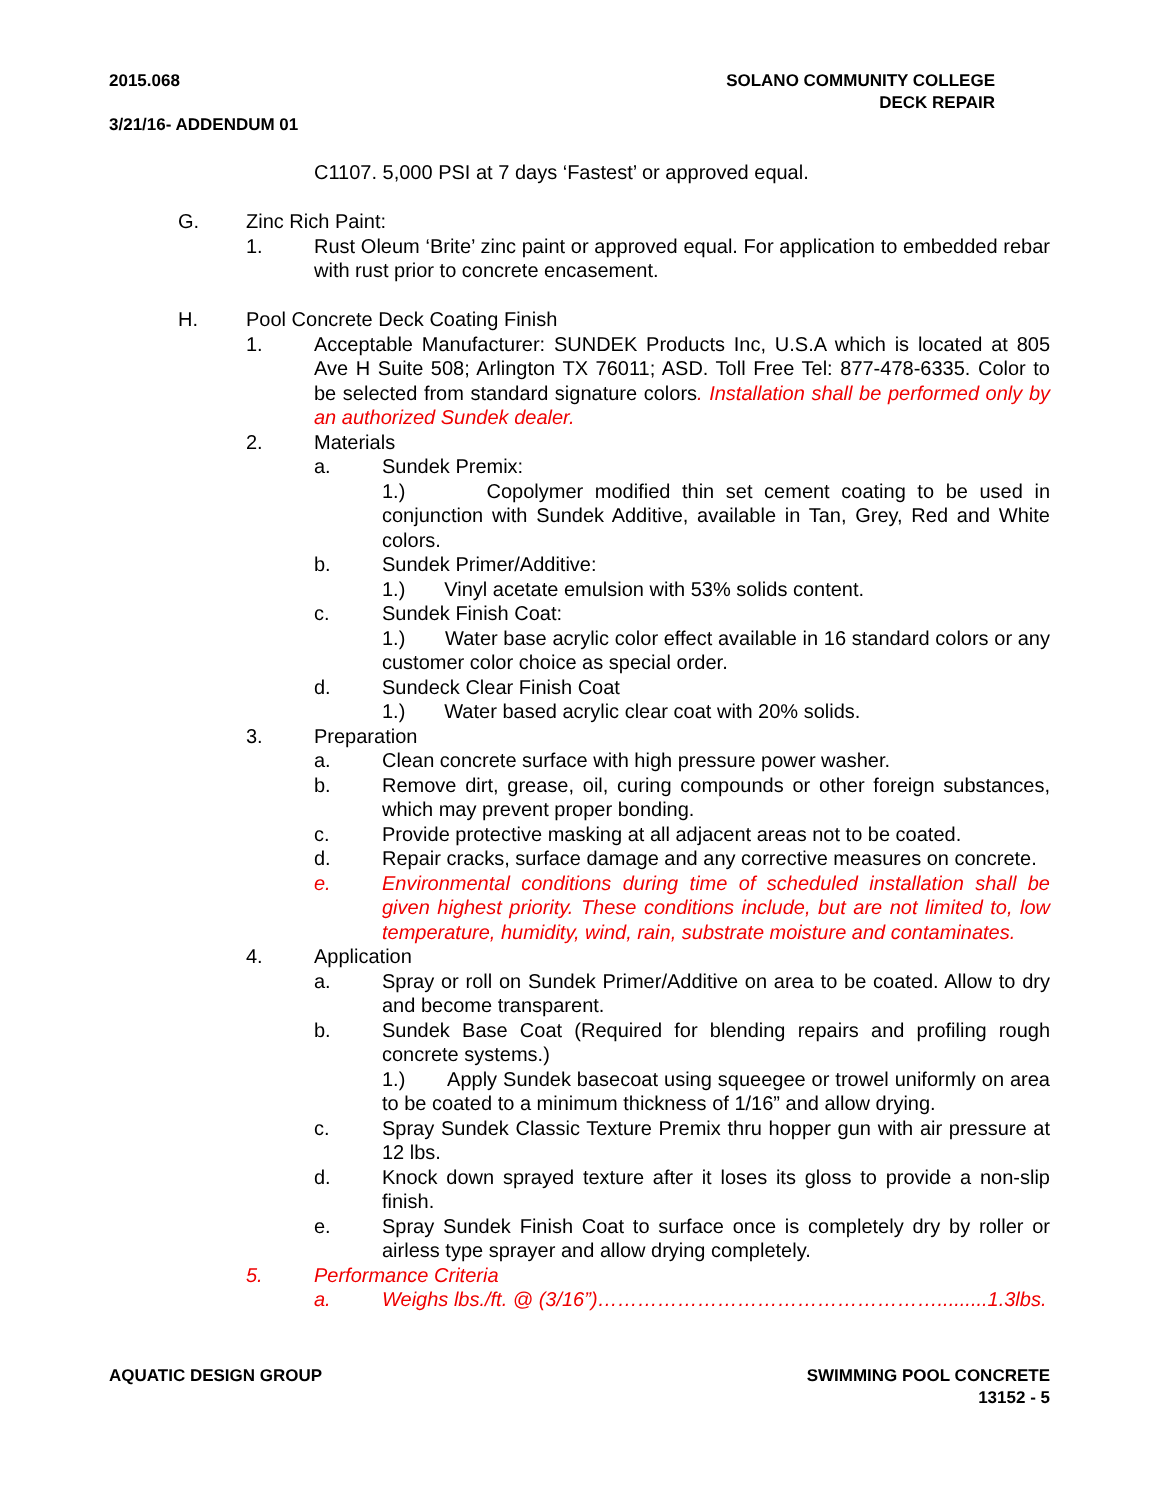2015.068 SOLANO COMMUNITY COLLEGE
DECK REPAIR
3/21/16- ADDENDUM 01
C1107. 5,000 PSI at 7 days ‘Fastest’ or approved equal.
G. Zinc Rich Paint:
1. Rust Oleum ‘Brite’ zinc paint or approved equal. For application to embedded rebar with rust prior to concrete encasement.
H. Pool Concrete Deck Coating Finish
1. Acceptable Manufacturer: SUNDEK Products Inc, U.S.A which is located at 805 Ave H Suite 508; Arlington TX 76011; ASD. Toll Free Tel: 877-478-6335. Color to be selected from standard signature colors. Installation shall be performed only by an authorized Sundek dealer.
2. Materials
a. Sundek Premix:
1.) Copolymer modified thin set cement coating to be used in conjunction with Sundek Additive, available in Tan, Grey, Red and White colors.
b. Sundek Primer/Additive:
1.) Vinyl acetate emulsion with 53% solids content.
c. Sundek Finish Coat:
1.) Water base acrylic color effect available in 16 standard colors or any customer color choice as special order.
d. Sundeck Clear Finish Coat
1.) Water based acrylic clear coat with 20% solids.
3. Preparation
a. Clean concrete surface with high pressure power washer.
b. Remove dirt, grease, oil, curing compounds or other foreign substances, which may prevent proper bonding.
c. Provide protective masking at all adjacent areas not to be coated.
d. Repair cracks, surface damage and any corrective measures on concrete.
e. Environmental conditions during time of scheduled installation shall be given highest priority. These conditions include, but are not limited to, low temperature, humidity, wind, rain, substrate moisture and contaminates.
4. Application
a. Spray or roll on Sundek Primer/Additive on area to be coated. Allow to dry and become transparent.
b. Sundek Base Coat (Required for blending repairs and profiling rough concrete systems.)
1.) Apply Sundek basecoat using squeegee or trowel uniformly on area to be coated to a minimum thickness of 1/16” and allow drying.
c. Spray Sundek Classic Texture Premix thru hopper gun with air pressure at 12 lbs.
d. Knock down sprayed texture after it loses its gloss to provide a non-slip finish.
e. Spray Sundek Finish Coat to surface once is completely dry by roller or airless type sprayer and allow drying completely.
5. Performance Criteria
a. Weighs lbs./ft. @ (3/16”)…………………………………………….........1.3lbs.
AQUATIC DESIGN GROUP SWIMMING POOL CONCRETE
13152 - 5